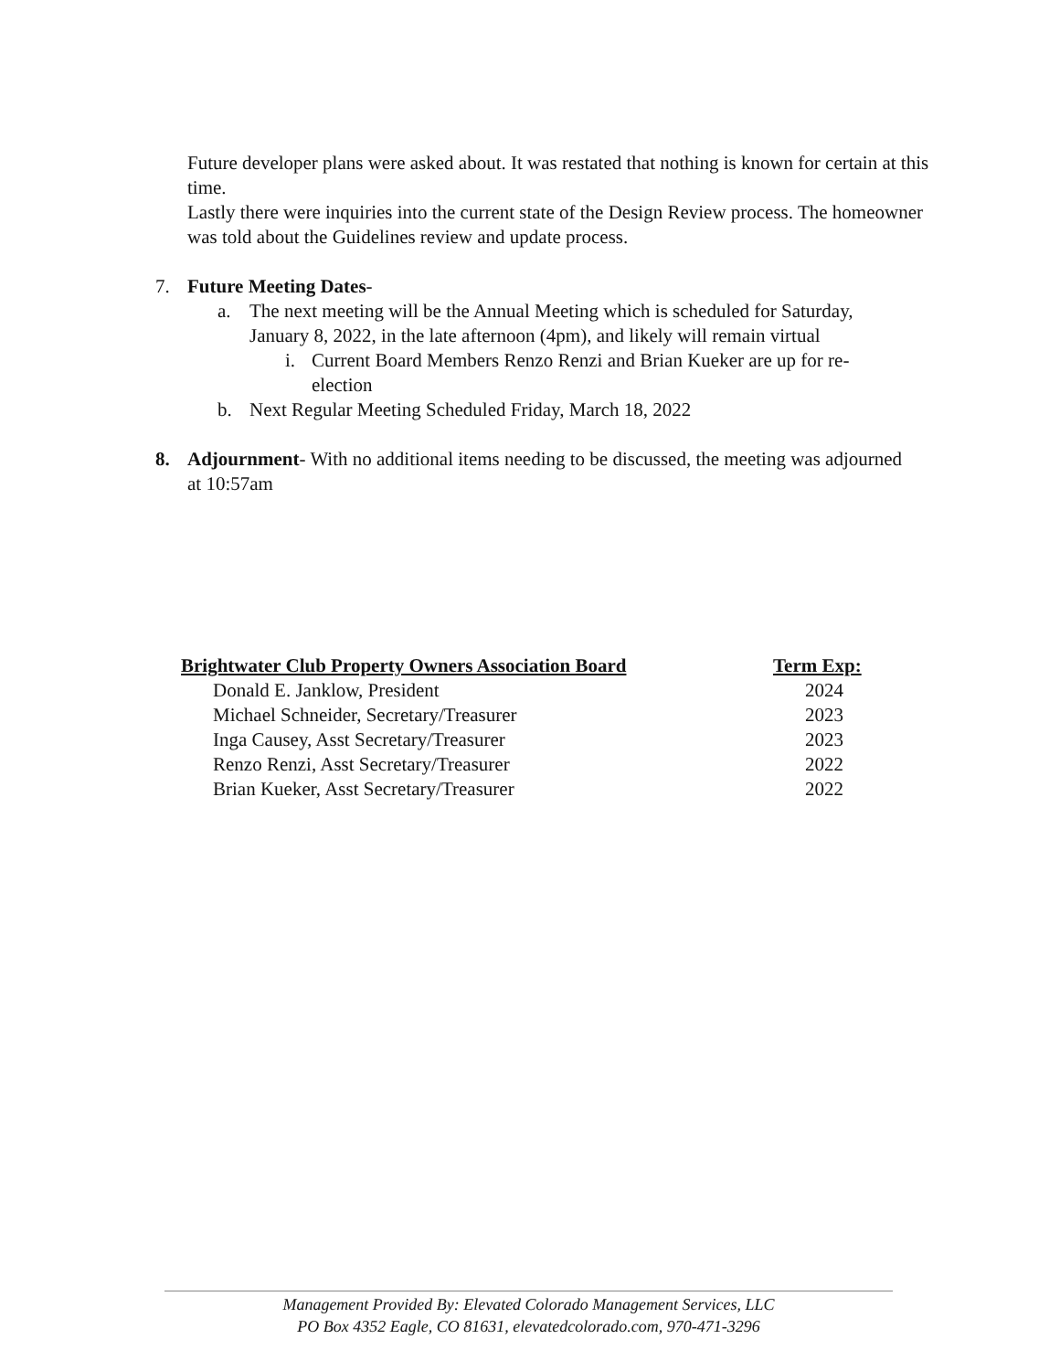Future developer plans were asked about. It was restated that nothing is known for certain at this time.
Lastly there were inquiries into the current state of the Design Review process. The homeowner was told about the Guidelines review and update process.
7. Future Meeting Dates-
a. The next meeting will be the Annual Meeting which is scheduled for Saturday, January 8, 2022, in the late afternoon (4pm), and likely will remain virtual
i. Current Board Members Renzo Renzi and Brian Kueker are up for re-election
b. Next Regular Meeting Scheduled Friday, March 18, 2022
8. Adjournment- With no additional items needing to be discussed, the meeting was adjourned at 10:57am
| Brightwater Club Property Owners Association Board | Term Exp: |
| --- | --- |
| Donald E. Janklow, President | 2024 |
| Michael Schneider, Secretary/Treasurer | 2023 |
| Inga Causey, Asst Secretary/Treasurer | 2023 |
| Renzo Renzi, Asst Secretary/Treasurer | 2022 |
| Brian Kueker, Asst Secretary/Treasurer | 2022 |
Management Provided By: Elevated Colorado Management Services, LLC
PO Box 4352 Eagle, CO 81631, elevatedcolorado.com, 970-471-3296